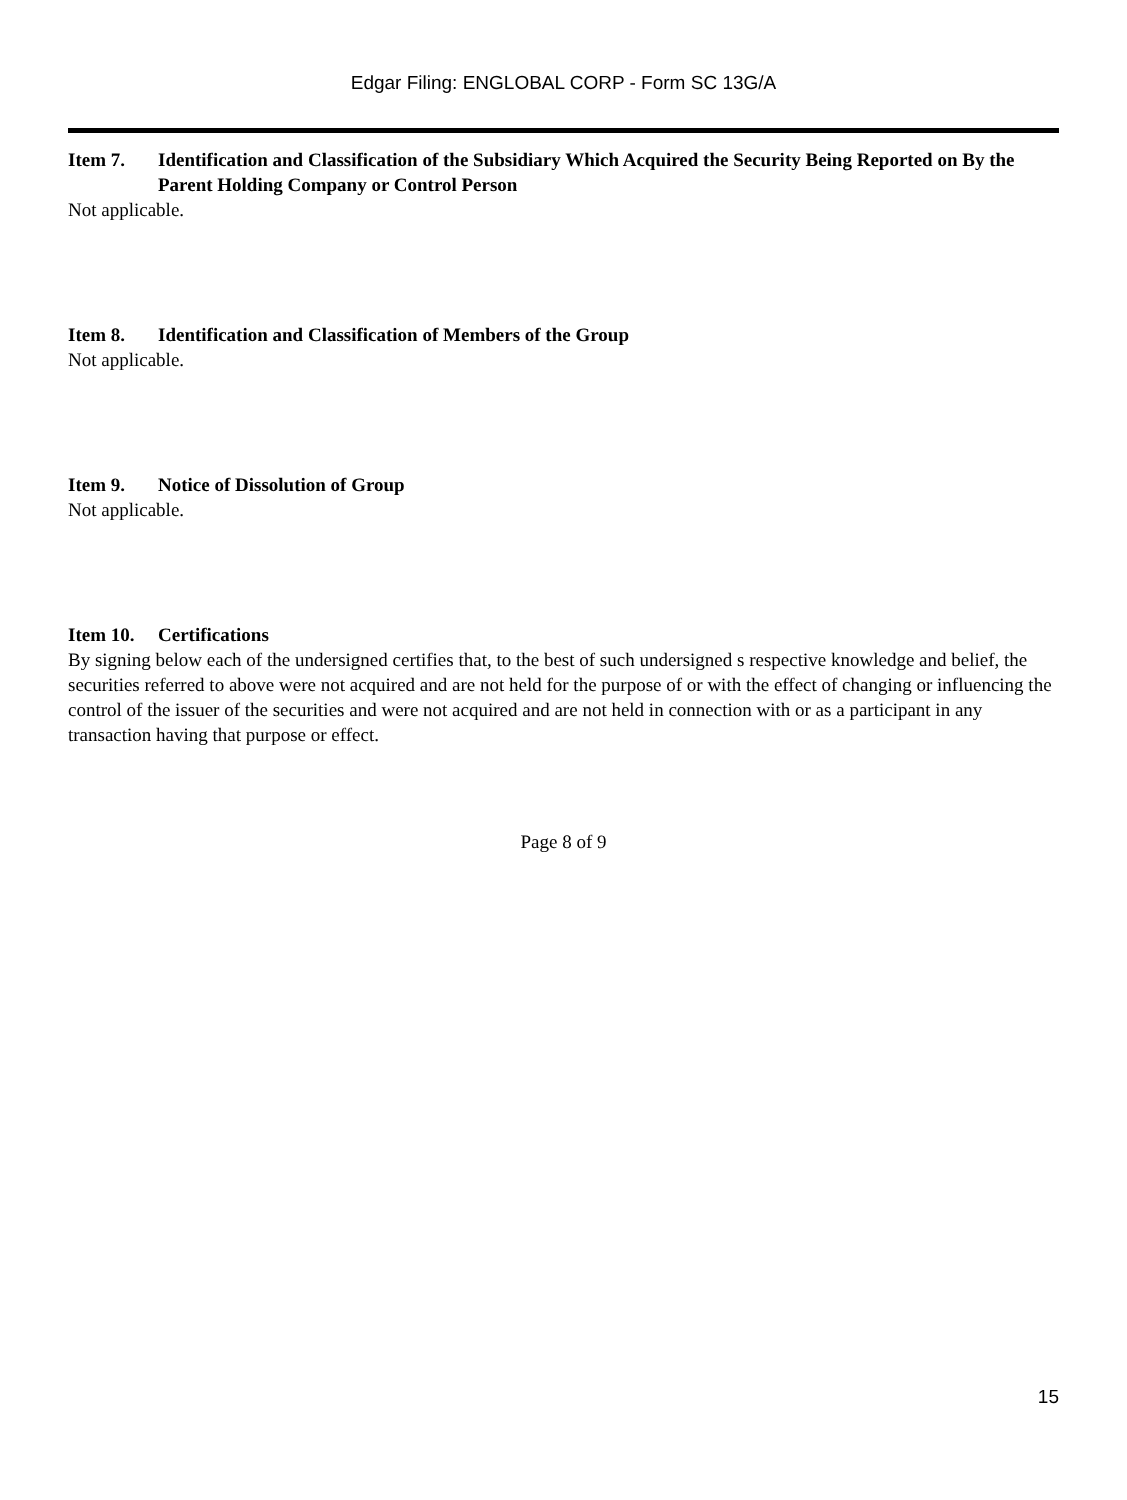Edgar Filing: ENGLOBAL CORP - Form SC 13G/A
Item 7. Identification and Classification of the Subsidiary Which Acquired the Security Being Reported on By the Parent Holding Company or Control Person
Not applicable.
Item 8. Identification and Classification of Members of the Group
Not applicable.
Item 9. Notice of Dissolution of Group
Not applicable.
Item 10. Certifications
By signing below each of the undersigned certifies that, to the best of such undersigned s respective knowledge and belief, the securities referred to above were not acquired and are not held for the purpose of or with the effect of changing or influencing the control of the issuer of the securities and were not acquired and are not held in connection with or as a participant in any transaction having that purpose or effect.
Page 8 of 9
15